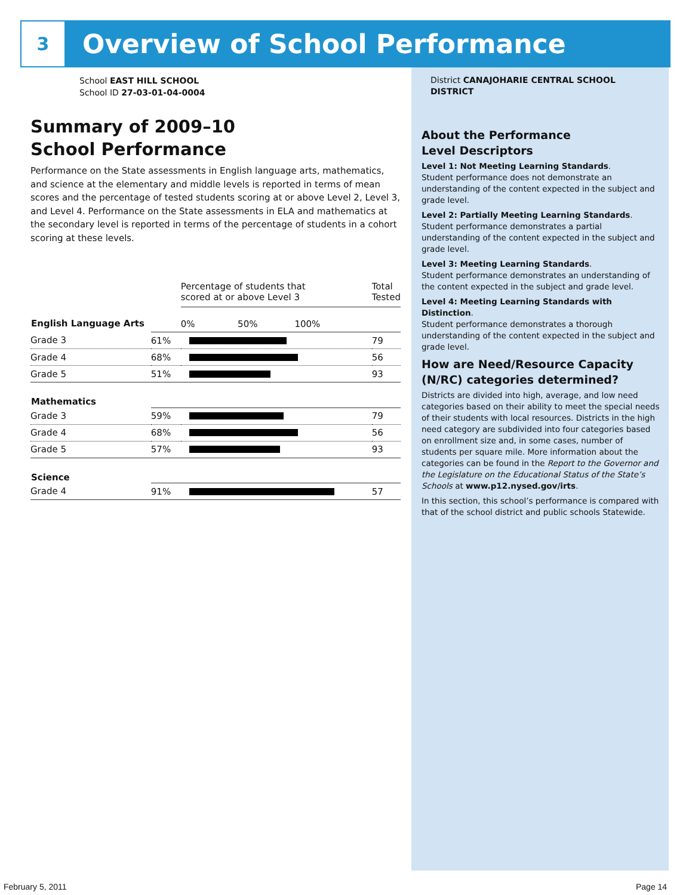3
Overview of School Performance
School EAST HILL SCHOOL
School ID 27-03-01-04-0004
Summary of 2009–10
School Performance
Performance on the State assessments in English language arts, mathematics, and science at the elementary and middle levels is reported in terms of mean scores and the percentage of tested students scoring at or above Level 2, Level 3, and Level 4. Performance on the State assessments in ELA and mathematics at the secondary level is reported in terms of the percentage of students in a cohort scoring at these levels.
| | | Percentage of students that scored at or above Level 3 | Total Tested |
| English Language Arts | | 0% 50% 100% | |
| Grade 3 | 61% | | 79 |
| Grade 4 | 68% | | 56 |
| Grade 5 | 51% | | 93 |
| Mathematics | | | |
| Grade 3 | 59% | | 79 |
| Grade 4 | 68% | | 56 |
| Grade 5 | 57% | | 93 |
| Science | | | |
| Grade 4 | 91% | | 57 |
District CANAJOHARIE CENTRAL SCHOOL DISTRICT
About the Performance
Level Descriptors
Level 1: Not Meeting Learning Standards.
Student performance does not demonstrate an understanding of the content expected in the subject and grade level.
Level 2: Partially Meeting Learning Standards.
Student performance demonstrates a partial understanding of the content expected in the subject and grade level.
Level 3: Meeting Learning Standards.
Student performance demonstrates an understanding of the content expected in the subject and grade level.
Level 4: Meeting Learning Standards with Distinction.
Student performance demonstrates a thorough understanding of the content expected in the subject and grade level.
How are Need/Resource Capacity (N/RC) categories determined?
Districts are divided into high, average, and low need categories based on their ability to meet the special needs of their students with local resources. Districts in the high need category are subdivided into four categories based on enrollment size and, in some cases, number of students per square mile. More information about the categories can be found in the Report to the Governor and the Legislature on the Educational Status of the State’s Schools at www.p12.nysed.gov/irts.
In this section, this school’s performance is compared with that of the school district and public schools Statewide.
February 5, 2011 Page 14